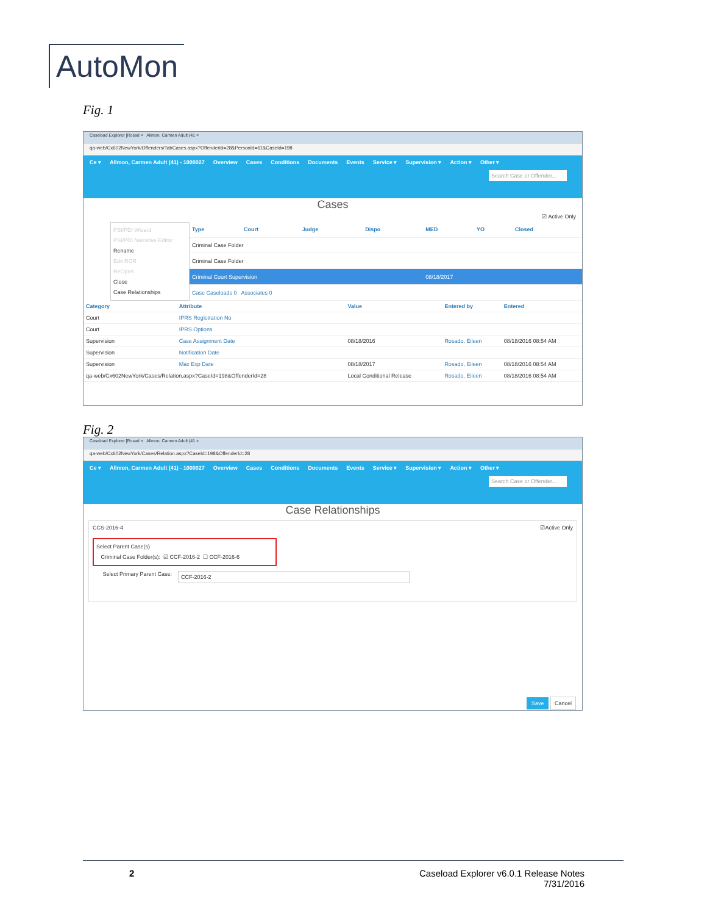AutoMon
Fig. 1
Caseload Explorer [Rosad × Allmon, Carmen Adult (41 ×
qa-web/Cx602NewYork/Offenders/TabCases.aspx?OffenderId=28&PersonId=61&CaseId=198
Ce ▾ Allmon, Carmen Adult (41) - 1000027 Overview Cases Conditions Documents Events Service ▾ Supervision ▾ Action ▾ Other ▾
Search Case or Offender...
Cases
☑ Active Only
PSI/PDI Wizard
PSI/PDI Narrative Editor
Rename
Edit ROR
ReOpen
Close
Case Relationships
| Type | Court | Judge | Dispo | MED | YO | Closed |
| --- | --- | --- | --- | --- | --- | --- |
| Criminal Case Folder | | | | | | |
| Criminal Case Folder | | | | | | |
| Criminal Court Supervision | | | | 08/18/2017 | | |
| Case Caseloads 0 Associates 0 | | | | | | |
| Category | Attribute | Value | Entered by | Entered |
| --- | --- | --- | --- | --- |
| Court | IPRS Registration No | | | |
| Court | IPRS Options | | | |
| Supervision | Case Assignment Date | 08/18/2016 | Rosado, Eileen | 08/18/2016 08:54 AM |
| Supervision | Notification Date | | | |
| Supervision | Max Exp Date | 08/18/2017 | Rosado, Eileen | 08/18/2016 08:54 AM |
| qa-web/Cx602NewYork/Cases/Relation.aspx?CaseId=198&OffenderId=28 | | Local Conditional Release | Rosado, Eileen | 08/18/2016 08:54 AM |
Fig. 2
Caseload Explorer [Rosad × Allmon, Carmen Adult (41 ×
qa-web/Cx602NewYork/Cases/Relation.aspx?CaseId=198&OffenderId=28
Ce ▾ Allmon, Carmen Adult (41) - 1000027 Overview Cases Conditions Documents Events Service ▾ Supervision ▾ Action ▾ Other ▾
Search Case or Offender...
Case Relationships
CCS-2016-4 ☑Active Only
Select Parent Case(s)
Criminal Case Folder(s): ☑ CCF-2016-2 ☐ CCF-2016-6
Select Primary Parent Case:
CCF-2016-2
Save Cancel
2 Caseload Explorer v6.0.1 Release Notes
7/31/2016